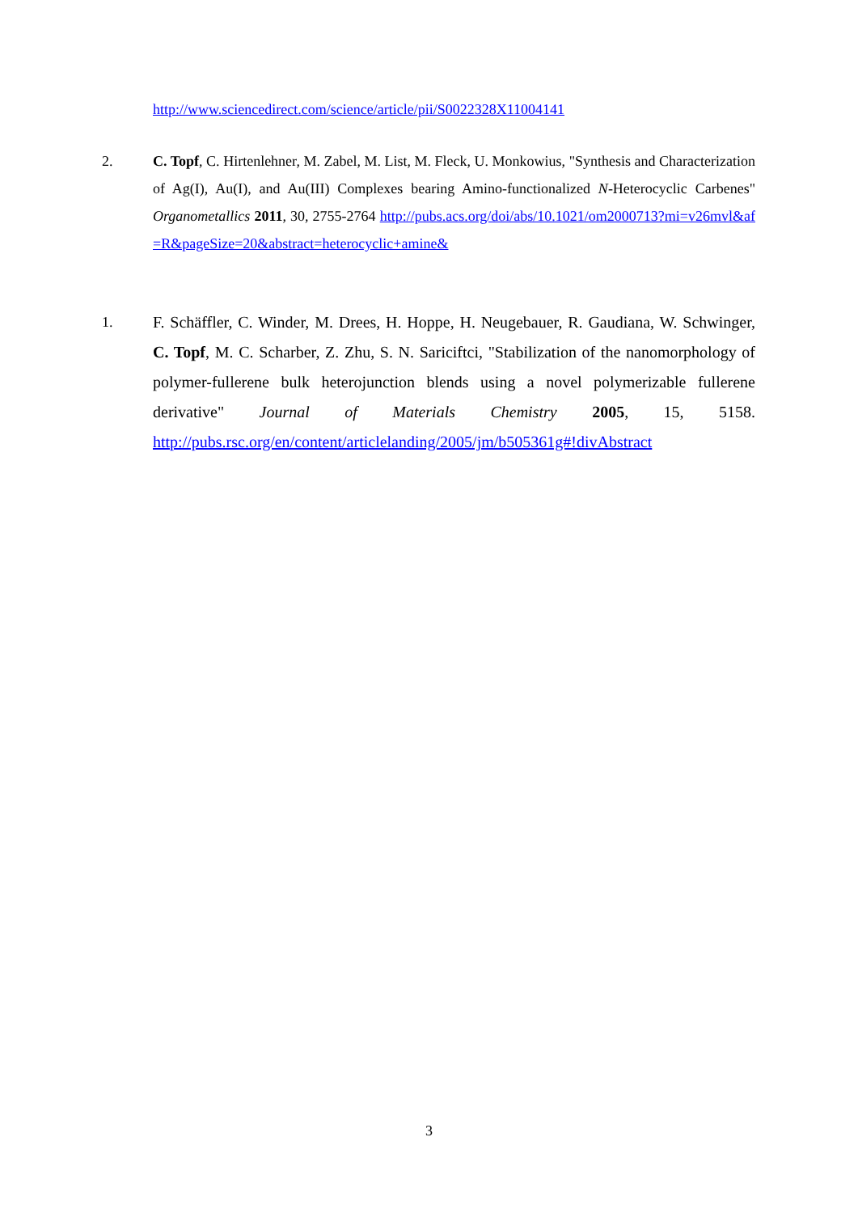http://www.sciencedirect.com/science/article/pii/S0022328X11004141
2. C. Topf, C. Hirtenlehner, M. Zabel, M. List, M. Fleck, U. Monkowius, "Synthesis and Characterization of Ag(I), Au(I), and Au(III) Complexes bearing Amino-functionalized N-Heterocyclic Carbenes" Organometallics 2011, 30, 2755-2764 http://pubs.acs.org/doi/abs/10.1021/om2000713?mi=v26mvl&af=R&pageSize=20&abstract=heterocyclic+amine&
1. F. Schäffler, C. Winder, M. Drees, H. Hoppe, H. Neugebauer, R. Gaudiana, W. Schwinger, C. Topf, M. C. Scharber, Z. Zhu, S. N. Sariciftci, "Stabilization of the nanomorphology of polymer-fullerene bulk heterojunction blends using a novel polymerizable fullerene derivative" Journal of Materials Chemistry 2005, 15, 5158. http://pubs.rsc.org/en/content/articlelanding/2005/jm/b505361g#!divAbstract
3